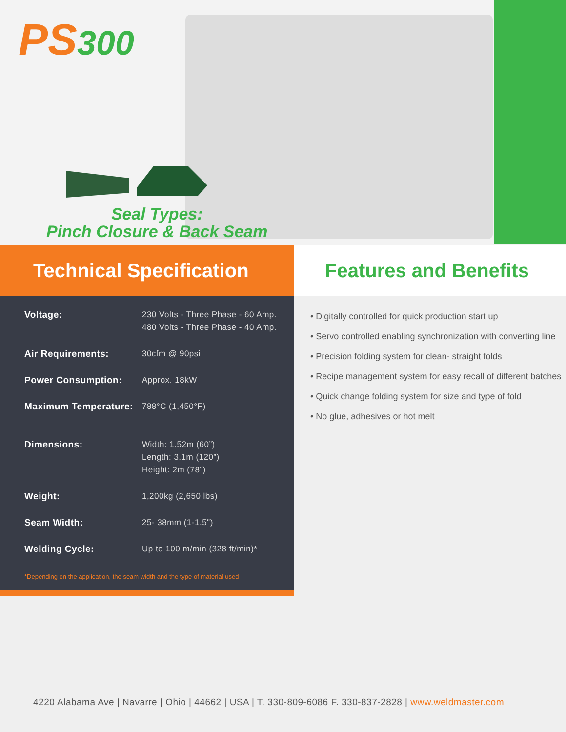PS300
Seal Types:
Pinch Closure & Back Seam
Technical Specification
| Voltage: | 230 Volts - Three Phase - 60 Amp. 480 Volts - Three Phase - 40 Amp. |
| Air Requirements: | 30cfm @ 90psi |
| Power Consumption: | Approx. 18kW |
| Maximum Temperature: | 788°C (1,450°F) |
| Dimensions: | Width: 1.52m (60”) Length: 3.1m (120”) Height: 2m (78”) |
| Weight: | 1,200kg (2,650 lbs) |
| Seam Width: | 25- 38mm (1-1.5") |
| Welding Cycle: | Up to 100 m/min (328 ft/min)* |
*Depending on the application, the seam width and the type of material used
Features and Benefits
• Digitally controlled for quick production start up
• Servo controlled enabling synchronization with converting line
• Precision folding system for clean- straight folds
• Recipe management system for easy recall of different batches
• Quick change folding system for size and type of fold
• No glue, adhesives or hot melt
4220 Alabama Ave | Navarre | Ohio | 44662 | USA | T. 330-809-6086 F. 330-837-2828 | www.weldmaster.com